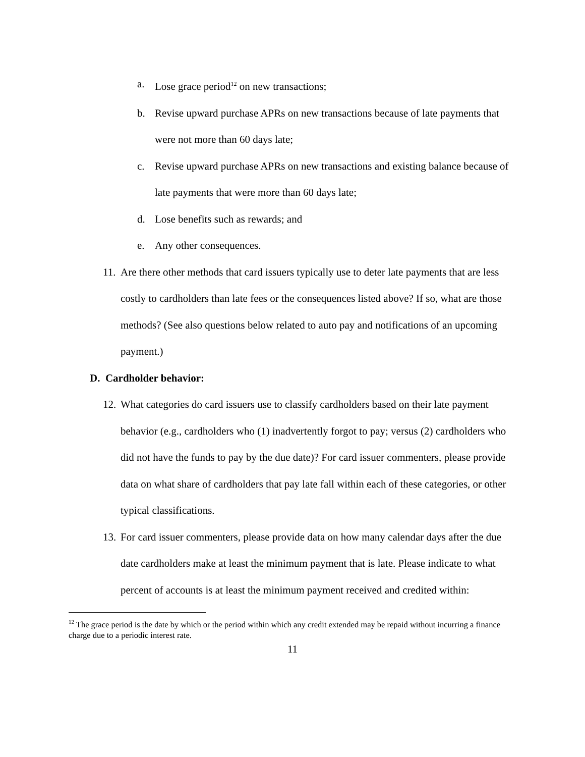a. Lose grace period<sup>12</sup> on new transactions;
b. Revise upward purchase APRs on new transactions because of late payments that were not more than 60 days late;
c. Revise upward purchase APRs on new transactions and existing balance because of late payments that were more than 60 days late;
d. Lose benefits such as rewards; and
e. Any other consequences.
11. Are there other methods that card issuers typically use to deter late payments that are less costly to cardholders than late fees or the consequences listed above? If so, what are those methods? (See also questions below related to auto pay and notifications of an upcoming payment.)
D. Cardholder behavior:
12. What categories do card issuers use to classify cardholders based on their late payment behavior (e.g., cardholders who (1) inadvertently forgot to pay; versus (2) cardholders who did not have the funds to pay by the due date)? For card issuer commenters, please provide data on what share of cardholders that pay late fall within each of these categories, or other typical classifications.
13. For card issuer commenters, please provide data on how many calendar days after the due date cardholders make at least the minimum payment that is late. Please indicate to what percent of accounts is at least the minimum payment received and credited within:
<sup>12</sup> The grace period is the date by which or the period within which any credit extended may be repaid without incurring a finance charge due to a periodic interest rate.
11